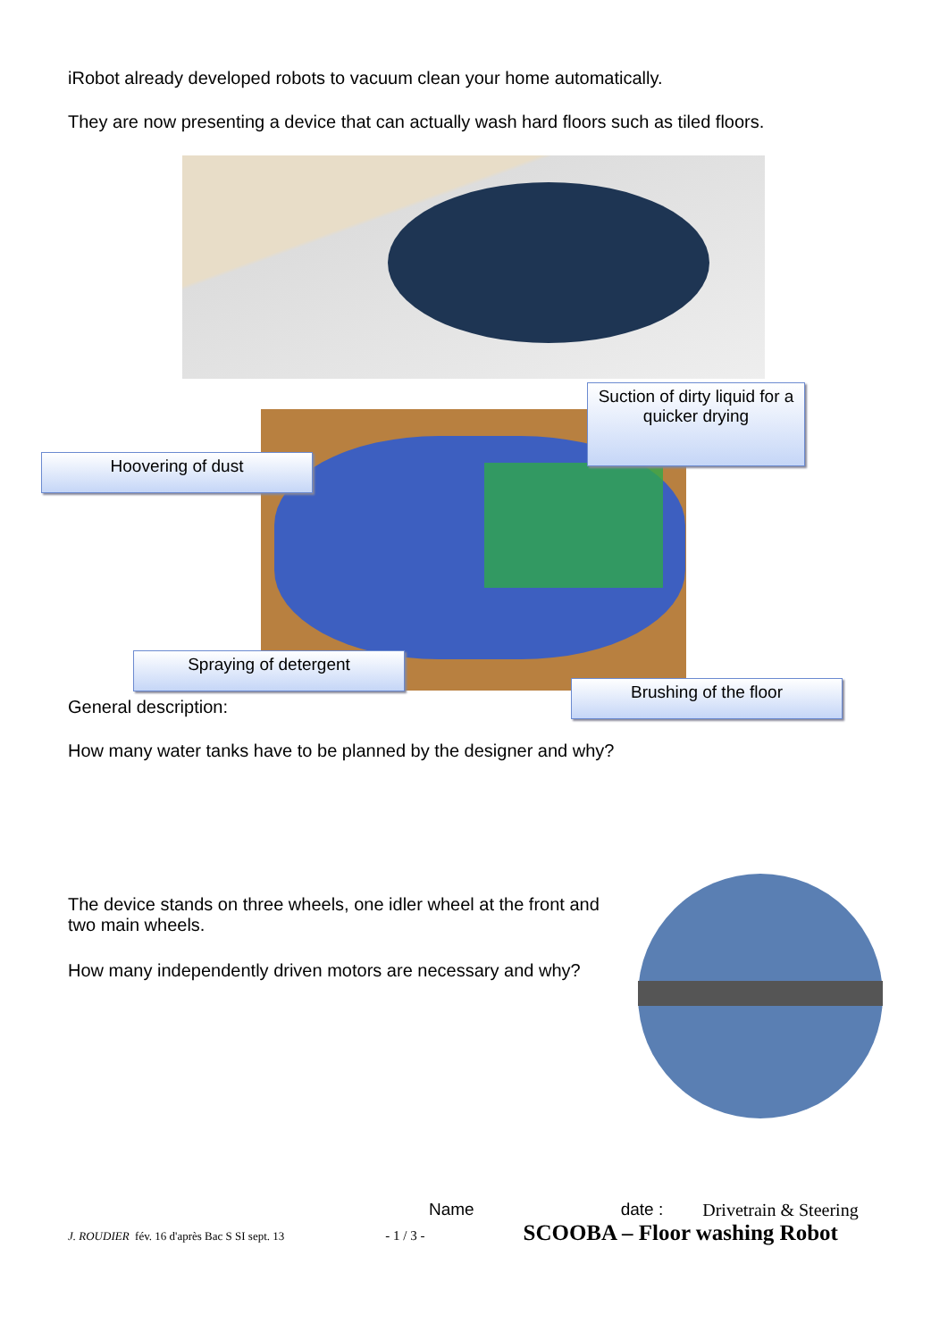iRobot already developed robots to vacuum clean your home automatically.
They are now presenting a device that can actually wash hard floors such as tiled floors.
Suction of dirty liquid for a quicker drying
Hoovering of dust
Spraying of detergent
Brushing of the floor
General description:
How many water tanks have to be planned by the designer and why?
The device stands on three wheels, one idler wheel at the front and two main wheels.
How many independently driven motors are necessary and why?
Name date : Drivetrain & Steering
J. ROUDIER fév. 16 d'après Bac S SI sept. 13 - 1 / 3 - SCOOBA – Floor washing Robot